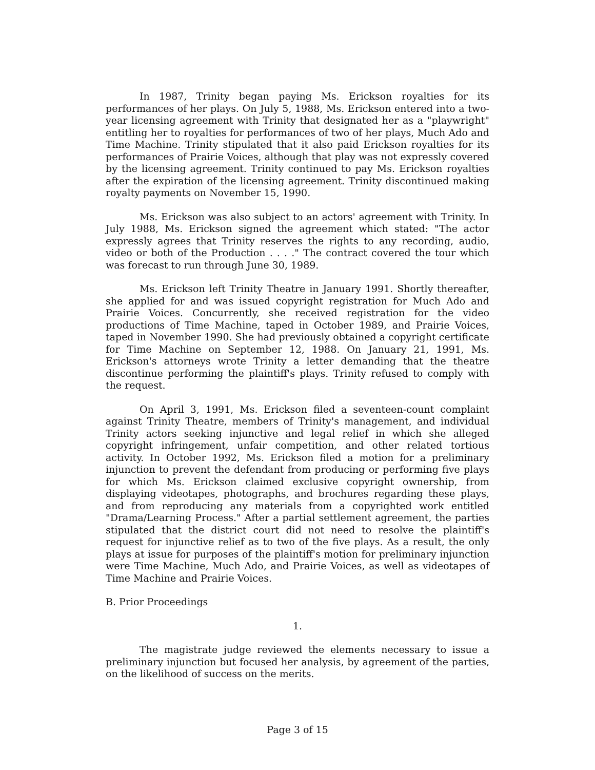In 1987, Trinity began paying Ms. Erickson royalties for its performances of her plays. On July 5, 1988, Ms. Erickson entered into a two-year licensing agreement with Trinity that designated her as a "playwright" entitling her to royalties for performances of two of her plays, Much Ado and Time Machine. Trinity stipulated that it also paid Erickson royalties for its performances of Prairie Voices, although that play was not expressly covered by the licensing agreement. Trinity continued to pay Ms. Erickson royalties after the expiration of the licensing agreement. Trinity discontinued making royalty payments on November 15, 1990.
Ms. Erickson was also subject to an actors' agreement with Trinity. In July 1988, Ms. Erickson signed the agreement which stated: "The actor expressly agrees that Trinity reserves the rights to any recording, audio, video or both of the Production . . . ." The contract covered the tour which was forecast to run through June 30, 1989.
Ms. Erickson left Trinity Theatre in January 1991. Shortly thereafter, she applied for and was issued copyright registration for Much Ado and Prairie Voices. Concurrently, she received registration for the video productions of Time Machine, taped in October 1989, and Prairie Voices, taped in November 1990. She had previously obtained a copyright certificate for Time Machine on September 12, 1988. On January 21, 1991, Ms. Erickson's attorneys wrote Trinity a letter demanding that the theatre discontinue performing the plaintiff's plays. Trinity refused to comply with the request.
On April 3, 1991, Ms. Erickson filed a seventeen-count complaint against Trinity Theatre, members of Trinity's management, and individual Trinity actors seeking injunctive and legal relief in which she alleged copyright infringement, unfair competition, and other related tortious activity. In October 1992, Ms. Erickson filed a motion for a preliminary injunction to prevent the defendant from producing or performing five plays for which Ms. Erickson claimed exclusive copyright ownership, from displaying videotapes, photographs, and brochures regarding these plays, and from reproducing any materials from a copyrighted work entitled "Drama/Learning Process." After a partial settlement agreement, the parties stipulated that the district court did not need to resolve the plaintiff's request for injunctive relief as to two of the five plays. As a result, the only plays at issue for purposes of the plaintiff's motion for preliminary injunction were Time Machine, Much Ado, and Prairie Voices, as well as videotapes of Time Machine and Prairie Voices.
B. Prior Proceedings
1.
The magistrate judge reviewed the elements necessary to issue a preliminary injunction but focused her analysis, by agreement of the parties, on the likelihood of success on the merits.
Page 3 of 15